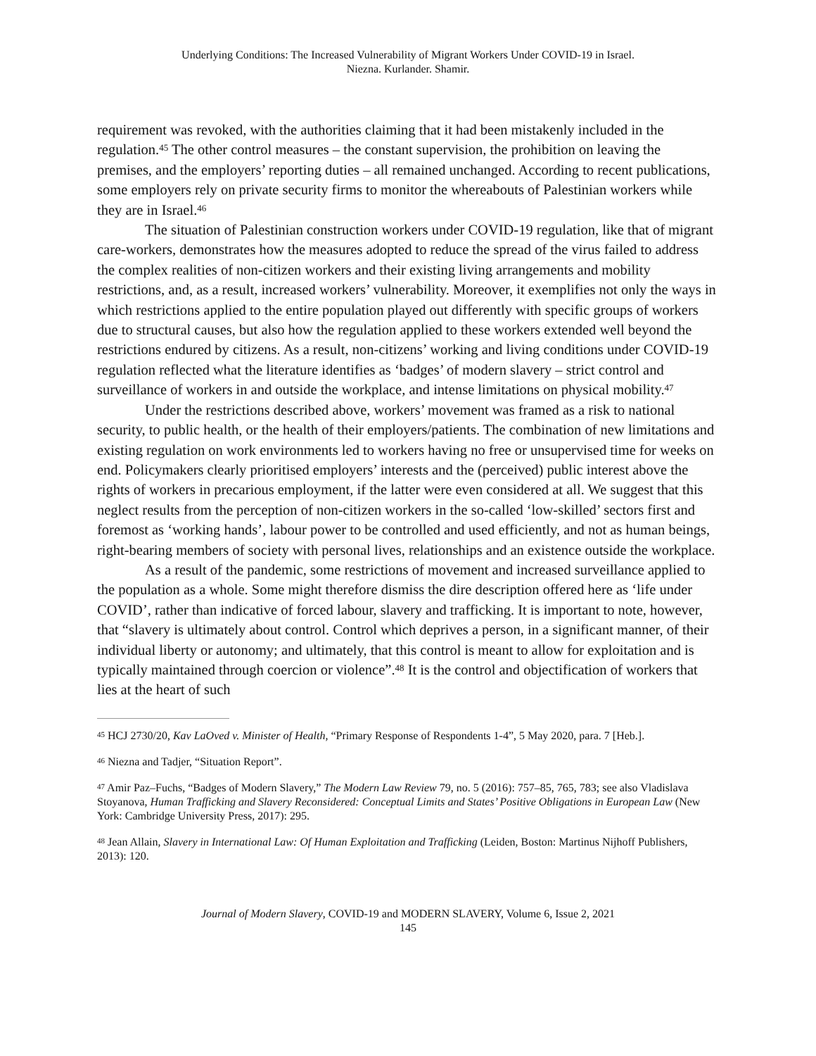Underlying Conditions: The Increased Vulnerability of Migrant Workers Under COVID-19 in Israel.
Niezna. Kurlander. Shamir.
requirement was revoked, with the authorities claiming that it had been mistakenly included in the regulation.<sup>45</sup> The other control measures – the constant supervision, the prohibition on leaving the premises, and the employers’ reporting duties – all remained unchanged. According to recent publications, some employers rely on private security firms to monitor the whereabouts of Palestinian workers while they are in Israel.<sup>46</sup>
The situation of Palestinian construction workers under COVID-19 regulation, like that of migrant care-workers, demonstrates how the measures adopted to reduce the spread of the virus failed to address the complex realities of non-citizen workers and their existing living arrangements and mobility restrictions, and, as a result, increased workers’ vulnerability. Moreover, it exemplifies not only the ways in which restrictions applied to the entire population played out differently with specific groups of workers due to structural causes, but also how the regulation applied to these workers extended well beyond the restrictions endured by citizens. As a result, non-citizens’ working and living conditions under COVID-19 regulation reflected what the literature identifies as ‘badges’ of modern slavery – strict control and surveillance of workers in and outside the workplace, and intense limitations on physical mobility.<sup>47</sup>
Under the restrictions described above, workers’ movement was framed as a risk to national security, to public health, or the health of their employers/patients. The combination of new limitations and existing regulation on work environments led to workers having no free or unsupervised time for weeks on end. Policymakers clearly prioritised employers’ interests and the (perceived) public interest above the rights of workers in precarious employment, if the latter were even considered at all. We suggest that this neglect results from the perception of non-citizen workers in the so-called ‘low-skilled’ sectors first and foremost as ‘working hands’, labour power to be controlled and used efficiently, and not as human beings, right-bearing members of society with personal lives, relationships and an existence outside the workplace.
As a result of the pandemic, some restrictions of movement and increased surveillance applied to the population as a whole. Some might therefore dismiss the dire description offered here as ‘life under COVID’, rather than indicative of forced labour, slavery and trafficking. It is important to note, however, that “slavery is ultimately about control. Control which deprives a person, in a significant manner, of their individual liberty or autonomy; and ultimately, that this control is meant to allow for exploitation and is typically maintained through coercion or violence”.<sup>48</sup> It is the control and objectification of workers that lies at the heart of such
<sup>45</sup> HCJ 2730/20, Kav LaOved v. Minister of Health, “Primary Response of Respondents 1-4”, 5 May 2020, para. 7 [Heb.].
<sup>46</sup> Niezna and Tadjer, “Situation Report”.
<sup>47</sup> Amir Paz‒Fuchs, “Badges of Modern Slavery,” The Modern Law Review 79, no. 5 (2016): 757–85, 765, 783; see also Vladislava Stoyanova, Human Trafficking and Slavery Reconsidered: Conceptual Limits and States’ Positive Obligations in European Law (New York: Cambridge University Press, 2017): 295.
<sup>48</sup> Jean Allain, Slavery in International Law: Of Human Exploitation and Trafficking (Leiden, Boston: Martinus Nijhoff Publishers, 2013): 120.
Journal of Modern Slavery, COVID-19 and MODERN SLAVERY, Volume 6, Issue 2, 2021
145